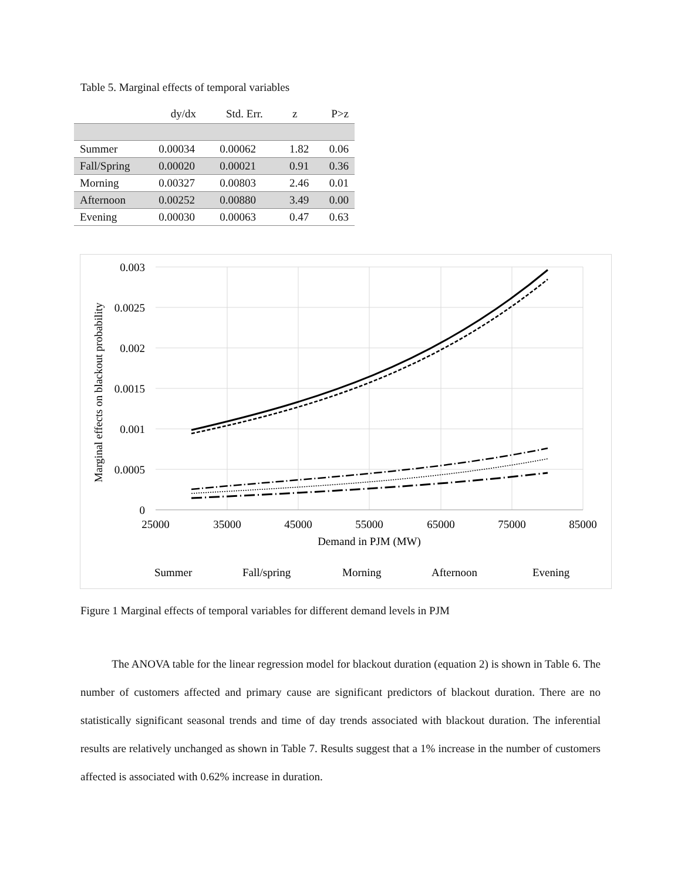Table 5. Marginal effects of temporal variables
| | dy/dx | Std. Err. | z | P>z |
| --- | --- | --- | --- | --- |
| Summer | 0.00034 | 0.00062 | 1.82 | 0.06 |
| Fall/Spring | 0.00020 | 0.00021 | 0.91 | 0.36 |
| Morning | 0.00327 | 0.00803 | 2.46 | 0.01 |
| Afternoon | 0.00252 | 0.00880 | 3.49 | 0.00 |
| Evening | 0.00030 | 0.00063 | 0.47 | 0.63 |
0.003
0.0025
0.002
0.0015
0.001
0.0005
0
25000
35000
45000
55000
65000
75000
85000
Demand in PJM (MW)
Marginal effects on blackout probability
Summer
Fall/spring
Morning
Afternoon
Evening
Figure 1 Marginal effects of temporal variables for different demand levels in PJM
The ANOVA table for the linear regression model for blackout duration (equation 2) is shown in Table 6. The number of customers affected and primary cause are significant predictors of blackout duration. There are no statistically significant seasonal trends and time of day trends associated with blackout duration. The inferential results are relatively unchanged as shown in Table 7. Results suggest that a 1% increase in the number of customers affected is associated with 0.62% increase in duration.